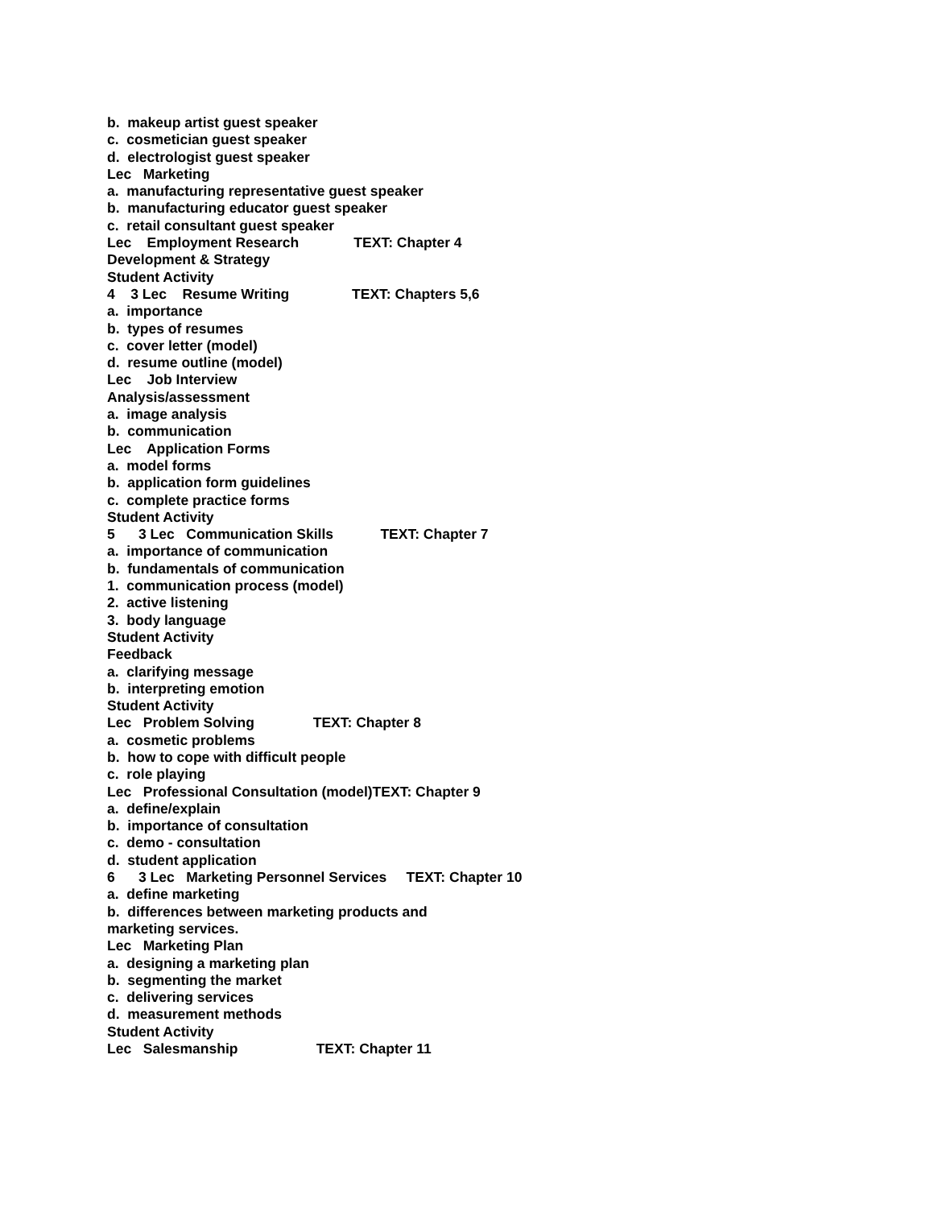b. makeup artist guest speaker
c. cosmetician guest speaker
d. electrologist guest speaker
Lec Marketing
a. manufacturing representative guest speaker
b. manufacturing educator guest speaker
c. retail consultant guest speaker
Lec Employment Research TEXT: Chapter 4
Development & Strategy
Student Activity
4 3 Lec Resume Writing TEXT: Chapters 5,6
a. importance
b. types of resumes
c. cover letter (model)
d. resume outline (model)
Lec Job Interview
Analysis/assessment
a. image analysis
b. communication
Lec Application Forms
a. model forms
b. application form guidelines
c. complete practice forms
Student Activity
5 3 Lec Communication Skills TEXT: Chapter 7
a. importance of communication
b. fundamentals of communication
1. communication process (model)
2. active listening
3. body language
Student Activity
Feedback
a. clarifying message
b. interpreting emotion
Student Activity
Lec Problem Solving TEXT: Chapter 8
a. cosmetic problems
b. how to cope with difficult people
c. role playing
Lec Professional Consultation (model)TEXT: Chapter 9
a. define/explain
b. importance of consultation
c. demo - consultation
d. student application
6 3 Lec Marketing Personnel Services TEXT: Chapter 10
a. define marketing
b. differences between marketing products and
marketing services.
Lec Marketing Plan
a. designing a marketing plan
b. segmenting the market
c. delivering services
d. measurement methods
Student Activity
Lec Salesmanship TEXT: Chapter 11